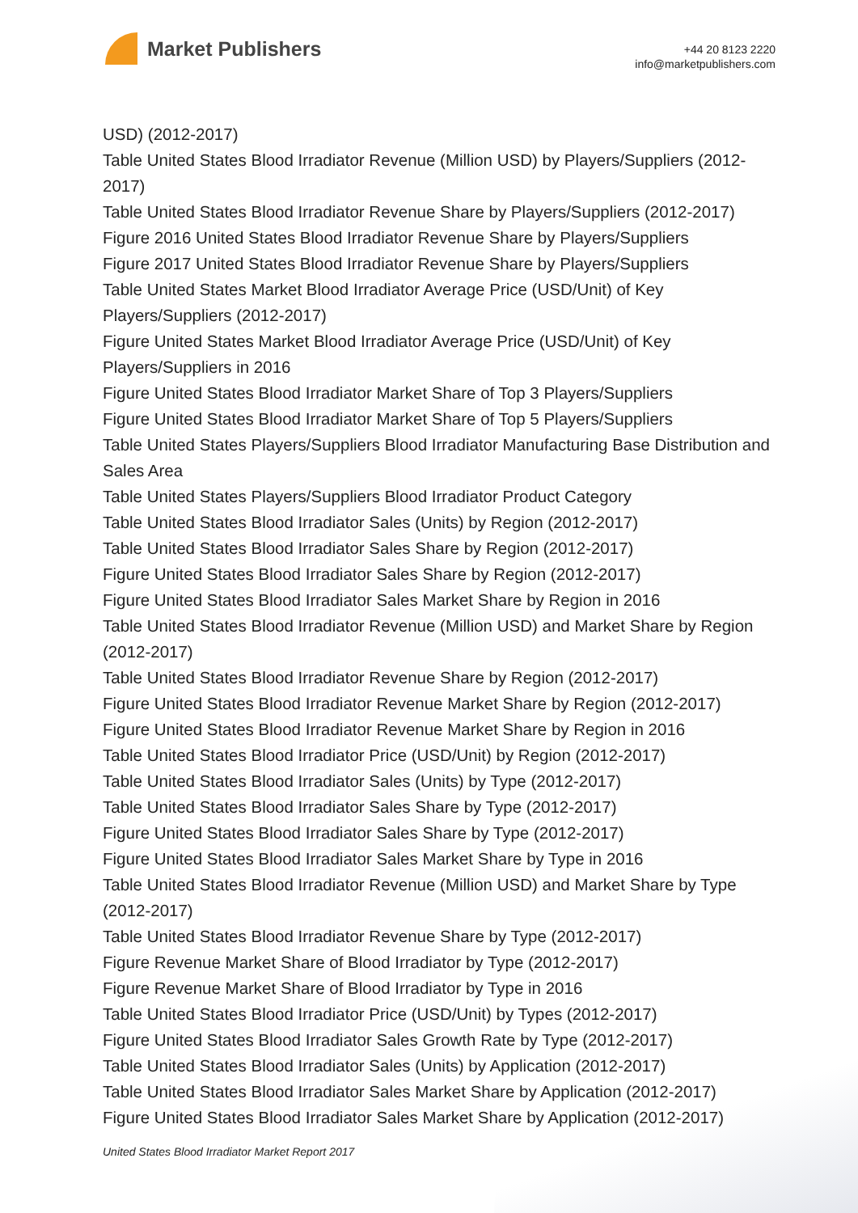Market Publishers
+44 20 8123 2220
info@marketpublishers.com
USD) (2012-2017)
Table United States Blood Irradiator Revenue (Million USD) by Players/Suppliers (2012-2017)
Table United States Blood Irradiator Revenue Share by Players/Suppliers (2012-2017)
Figure 2016 United States Blood Irradiator Revenue Share by Players/Suppliers
Figure 2017 United States Blood Irradiator Revenue Share by Players/Suppliers
Table United States Market Blood Irradiator Average Price (USD/Unit) of Key Players/Suppliers (2012-2017)
Figure United States Market Blood Irradiator Average Price (USD/Unit) of Key Players/Suppliers in 2016
Figure United States Blood Irradiator Market Share of Top 3 Players/Suppliers
Figure United States Blood Irradiator Market Share of Top 5 Players/Suppliers
Table United States Players/Suppliers Blood Irradiator Manufacturing Base Distribution and Sales Area
Table United States Players/Suppliers Blood Irradiator Product Category
Table United States Blood Irradiator Sales (Units) by Region (2012-2017)
Table United States Blood Irradiator Sales Share by Region (2012-2017)
Figure United States Blood Irradiator Sales Share by Region (2012-2017)
Figure United States Blood Irradiator Sales Market Share by Region in 2016
Table United States Blood Irradiator Revenue (Million USD) and Market Share by Region (2012-2017)
Table United States Blood Irradiator Revenue Share by Region (2012-2017)
Figure United States Blood Irradiator Revenue Market Share by Region (2012-2017)
Figure United States Blood Irradiator Revenue Market Share by Region in 2016
Table United States Blood Irradiator Price (USD/Unit) by Region (2012-2017)
Table United States Blood Irradiator Sales (Units) by Type (2012-2017)
Table United States Blood Irradiator Sales Share by Type (2012-2017)
Figure United States Blood Irradiator Sales Share by Type (2012-2017)
Figure United States Blood Irradiator Sales Market Share by Type in 2016
Table United States Blood Irradiator Revenue (Million USD) and Market Share by Type (2012-2017)
Table United States Blood Irradiator Revenue Share by Type (2012-2017)
Figure Revenue Market Share of Blood Irradiator by Type (2012-2017)
Figure Revenue Market Share of Blood Irradiator by Type in 2016
Table United States Blood Irradiator Price (USD/Unit) by Types (2012-2017)
Figure United States Blood Irradiator Sales Growth Rate by Type (2012-2017)
Table United States Blood Irradiator Sales (Units) by Application (2012-2017)
Table United States Blood Irradiator Sales Market Share by Application (2012-2017)
Figure United States Blood Irradiator Sales Market Share by Application (2012-2017)
United States Blood Irradiator Market Report 2017